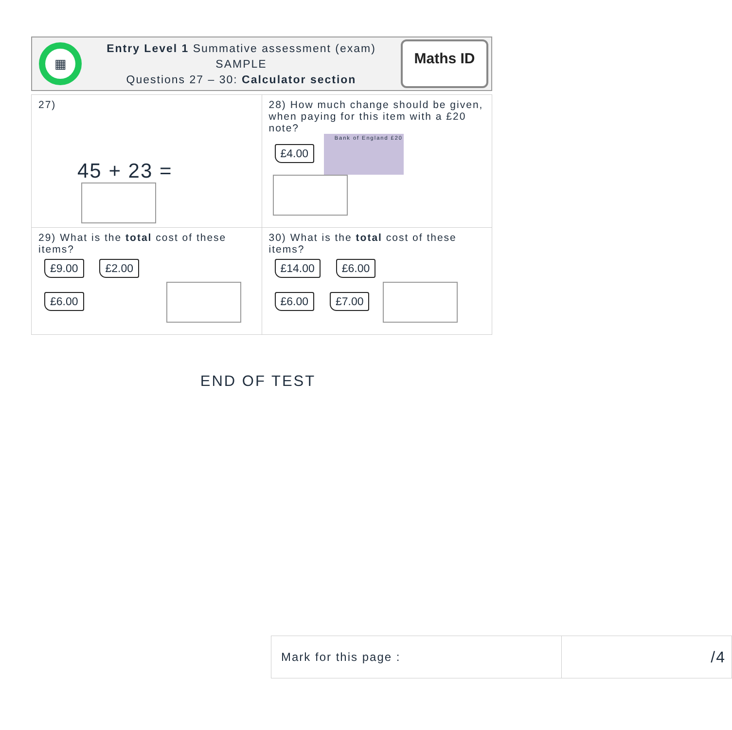▦
Entry Level 1 Summative assessment (exam)
SAMPLE
Questions 27 – 30: Calculator section
Maths ID
| 27) 45 + 23 = | 28) How much change should be given, when paying for this item with a £20 note? £4.00 Bank of England £20 |
| 29) What is the total cost of these items? £9.00 £2.00 £6.00 | 30) What is the total cost of these items? £14.00 £6.00 £6.00 £7.00 |
END OF TEST
| Mark for this page : | /4 |